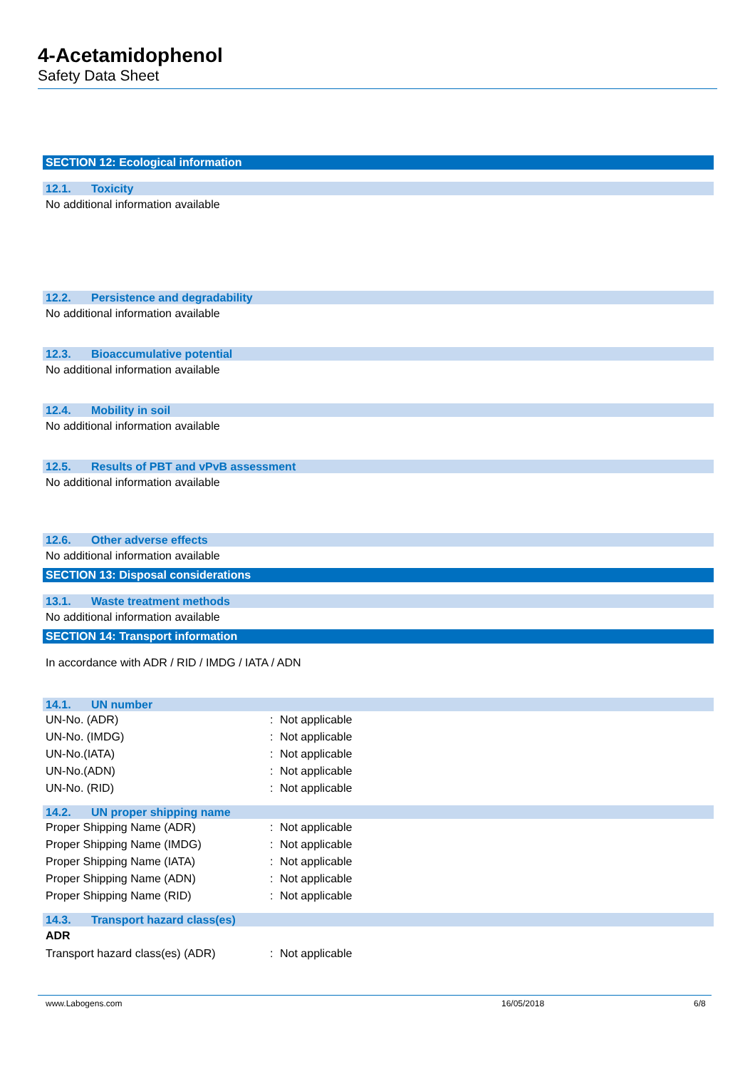4-Acetamidophenol
Safety Data Sheet
SECTION 12: Ecological information
12.1. Toxicity
No additional information available
12.2. Persistence and degradability
No additional information available
12.3. Bioaccumulative potential
No additional information available
12.4. Mobility in soil
No additional information available
12.5. Results of PBT and vPvB assessment
No additional information available
12.6. Other adverse effects
No additional information available
SECTION 13: Disposal considerations
13.1. Waste treatment methods
No additional information available
SECTION 14: Transport information
In accordance with ADR / RID / IMDG / IATA / ADN
14.1. UN number
| UN-No. (ADR) | : | Not applicable |
| UN-No. (IMDG) | : | Not applicable |
| UN-No.(IATA) | : | Not applicable |
| UN-No.(ADN) | : | Not applicable |
| UN-No. (RID) | : | Not applicable |
14.2. UN proper shipping name
| Proper Shipping Name (ADR) | : | Not applicable |
| Proper Shipping Name (IMDG) | : | Not applicable |
| Proper Shipping Name (IATA) | : | Not applicable |
| Proper Shipping Name (ADN) | : | Not applicable |
| Proper Shipping Name (RID) | : | Not applicable |
14.3. Transport hazard class(es)
ADR
| Transport hazard class(es) (ADR) | : | Not applicable |
www.Labogens.com 16/05/2018 6/8